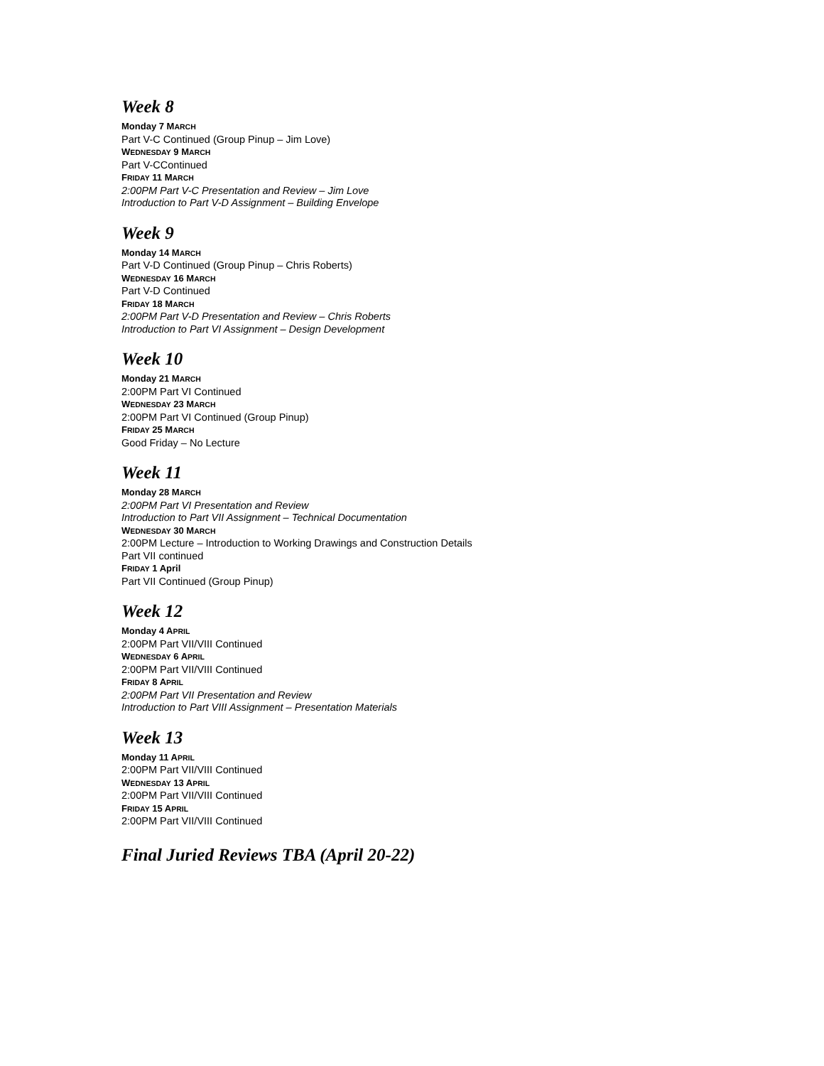Week 8
Monday 7 MARCH
Part V-C Continued (Group Pinup – Jim Love)
WEDNESDAY 9 MARCH
Part V-CContinued
FRIDAY 11 MARCH
2:00PM Part V-C Presentation and Review – Jim Love
Introduction to Part V-D Assignment – Building Envelope
Week 9
Monday 14 MARCH
Part V-D Continued (Group Pinup – Chris Roberts)
WEDNESDAY 16 MARCH
Part V-D Continued
FRIDAY 18 MARCH
2:00PM Part V-D Presentation and Review – Chris Roberts
Introduction to Part VI Assignment – Design Development
Week 10
Monday 21 MARCH
2:00PM Part VI Continued
WEDNESDAY 23 MARCH
2:00PM Part VI Continued (Group Pinup)
FRIDAY 25 MARCH
Good Friday – No Lecture
Week 11
Monday 28 MARCH
2:00PM Part VI Presentation and Review
Introduction to Part VII Assignment – Technical Documentation
WEDNESDAY 30 MARCH
2:00PM Lecture – Introduction to Working Drawings and Construction Details
Part VII continued
FRIDAY 1 April
Part VII Continued (Group Pinup)
Week 12
Monday 4 APRIL
2:00PM Part VII/VIII Continued
WEDNESDAY 6 APRIL
2:00PM Part VII/VIII Continued
FRIDAY 8 APRIL
2:00PM Part VII Presentation and Review
Introduction to Part VIII Assignment – Presentation Materials
Week 13
Monday 11 APRIL
2:00PM Part VII/VIII Continued
WEDNESDAY 13 APRIL
2:00PM Part VII/VIII Continued
FRIDAY 15 APRIL
2:00PM Part VII/VIII Continued
Final Juried Reviews TBA (April 20-22)